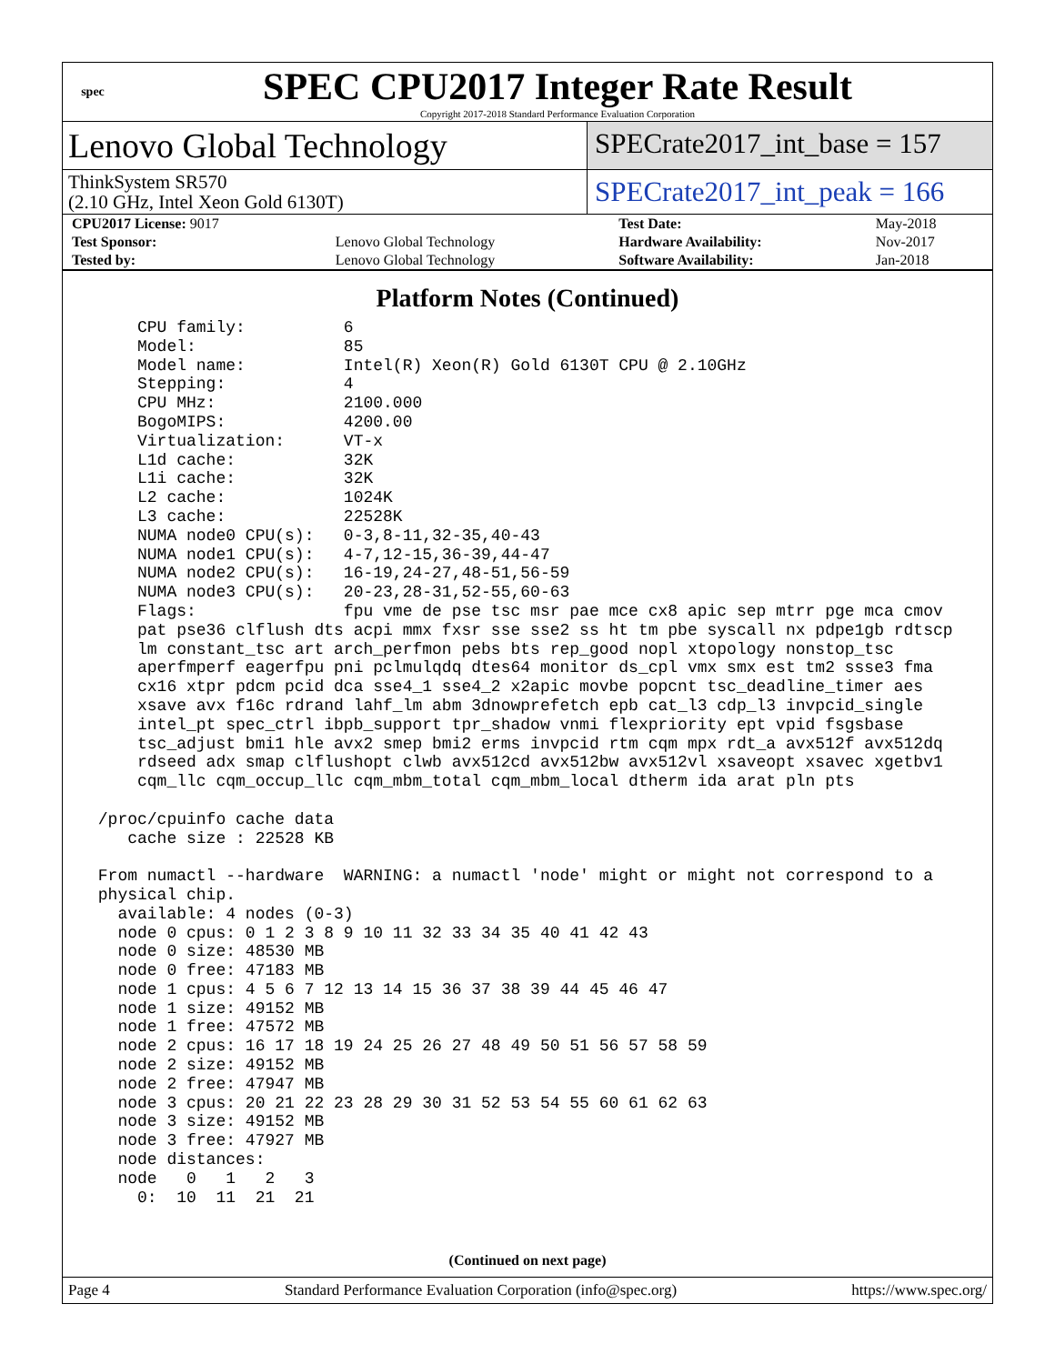spec
SPEC CPU2017 Integer Rate Result
Copyright 2017-2018 Standard Performance Evaluation Corporation
Lenovo Global Technology
ThinkSystem SR570
(2.10 GHz, Intel Xeon Gold 6130T)
SPECrate2017_int_base = 157
SPECrate2017_int_peak = 166
| CPU2017 License: 9017 | | Test Date: | May-2018 |
| Test Sponsor: | Lenovo Global Technology | Hardware Availability: | Nov-2017 |
| Tested by: | Lenovo Global Technology | Software Availability: | Jan-2018 |
Platform Notes (Continued)
     CPU family:          6
     Model:               85
     Model name:          Intel(R) Xeon(R) Gold 6130T CPU @ 2.10GHz
     Stepping:            4
     CPU MHz:             2100.000
     BogoMIPS:            4200.00
     Virtualization:      VT-x
     L1d cache:           32K
     L1i cache:           32K
     L2 cache:            1024K
     L3 cache:            22528K
     NUMA node0 CPU(s):   0-3,8-11,32-35,40-43
     NUMA node1 CPU(s):   4-7,12-15,36-39,44-47
     NUMA node2 CPU(s):   16-19,24-27,48-51,56-59
     NUMA node3 CPU(s):   20-23,28-31,52-55,60-63
     Flags:               fpu vme de pse tsc msr pae mce cx8 apic sep mtrr pge mca cmov
     pat pse36 clflush dts acpi mmx fxsr sse sse2 ss ht tm pbe syscall nx pdpe1gb rdtscp
     lm constant_tsc art arch_perfmon pebs bts rep_good nopl xtopology nonstop_tsc
     aperfmperf eagerfpu pni pclmulqdq dtes64 monitor ds_cpl vmx smx est tm2 ssse3 fma
     cx16 xtpr pdcm pcid dca sse4_1 sse4_2 x2apic movbe popcnt tsc_deadline_timer aes
     xsave avx f16c rdrand lahf_lm abm 3dnowprefetch epb cat_l3 cdp_l3 invpcid_single
     intel_pt spec_ctrl ibpb_support tpr_shadow vnmi flexpriority ept vpid fsgsbase
     tsc_adjust bmi1 hle avx2 smep bmi2 erms invpcid rtm cqm mpx rdt_a avx512f avx512dq
     rdseed adx smap clflushopt clwb avx512cd avx512bw avx512vl xsaveopt xsavec xgetbv1
     cqm_llc cqm_occup_llc cqm_mbm_total cqm_mbm_local dtherm ida arat pln pts

 /proc/cpuinfo cache data
    cache size : 22528 KB

 From numactl --hardware  WARNING: a numactl 'node' might or might not correspond to a
 physical chip.
   available: 4 nodes (0-3)
   node 0 cpus: 0 1 2 3 8 9 10 11 32 33 34 35 40 41 42 43
   node 0 size: 48530 MB
   node 0 free: 47183 MB
   node 1 cpus: 4 5 6 7 12 13 14 15 36 37 38 39 44 45 46 47
   node 1 size: 49152 MB
   node 1 free: 47572 MB
   node 2 cpus: 16 17 18 19 24 25 26 27 48 49 50 51 56 57 58 59
   node 2 size: 49152 MB
   node 2 free: 47947 MB
   node 3 cpus: 20 21 22 23 28 29 30 31 52 53 54 55 60 61 62 63
   node 3 size: 49152 MB
   node 3 free: 47927 MB
   node distances:
   node   0   1   2   3
     0:  10  11  21  21
(Continued on next page)
Page 4 Standard Performance Evaluation Corporation (info@spec.org) https://www.spec.org/